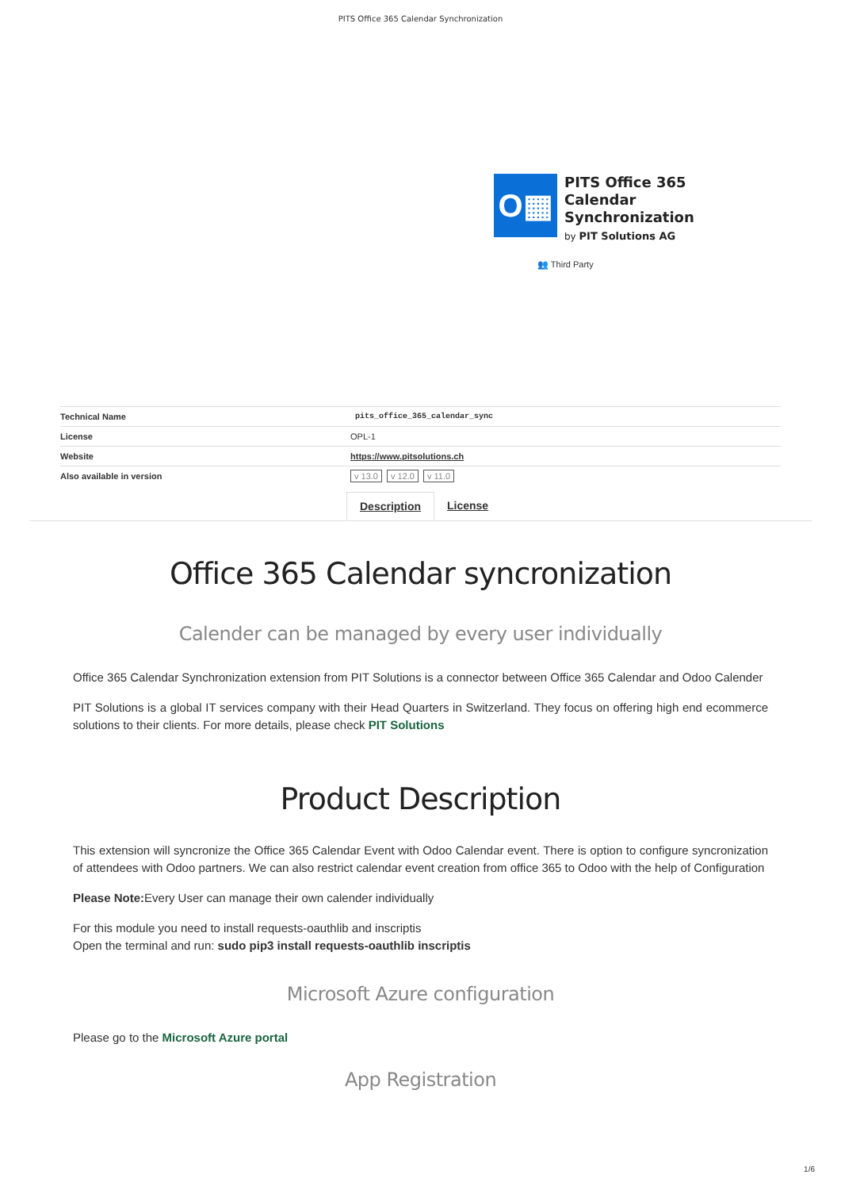PITS Office 365 Calendar Synchronization
O▦
PITS Office 365
Calendar
Synchronization
by PIT Solutions AG
👥 Third Party
| Technical Name | pits_office_365_calendar_sync |
| License | OPL-1 |
| Website | https://www.pitsolutions.ch |
| Also available in version | v 13.0 v 12.0 v 11.0 |
Description License
Office 365 Calendar syncronization
Calender can be managed by every user individually
Office 365 Calendar Synchronization extension from PIT Solutions is a connector between Office 365 Calendar and Odoo Calender
PIT Solutions is a global IT services company with their Head Quarters in Switzerland. They focus on offering high end ecommerce solutions to their clients. For more details, please check PIT Solutions
Product Description
This extension will syncronize the Office 365 Calendar Event with Odoo Calendar event. There is option to configure syncronization of attendees with Odoo partners. We can also restrict calendar event creation from office 365 to Odoo with the help of Configuration
Please Note: Every User can manage their own calender individually
For this module you need to install requests-oauthlib and inscriptis
Open the terminal and run: sudo pip3 install requests-oauthlib inscriptis
Microsoft Azure configuration
Please go to the Microsoft Azure portal
App Registration
1/6